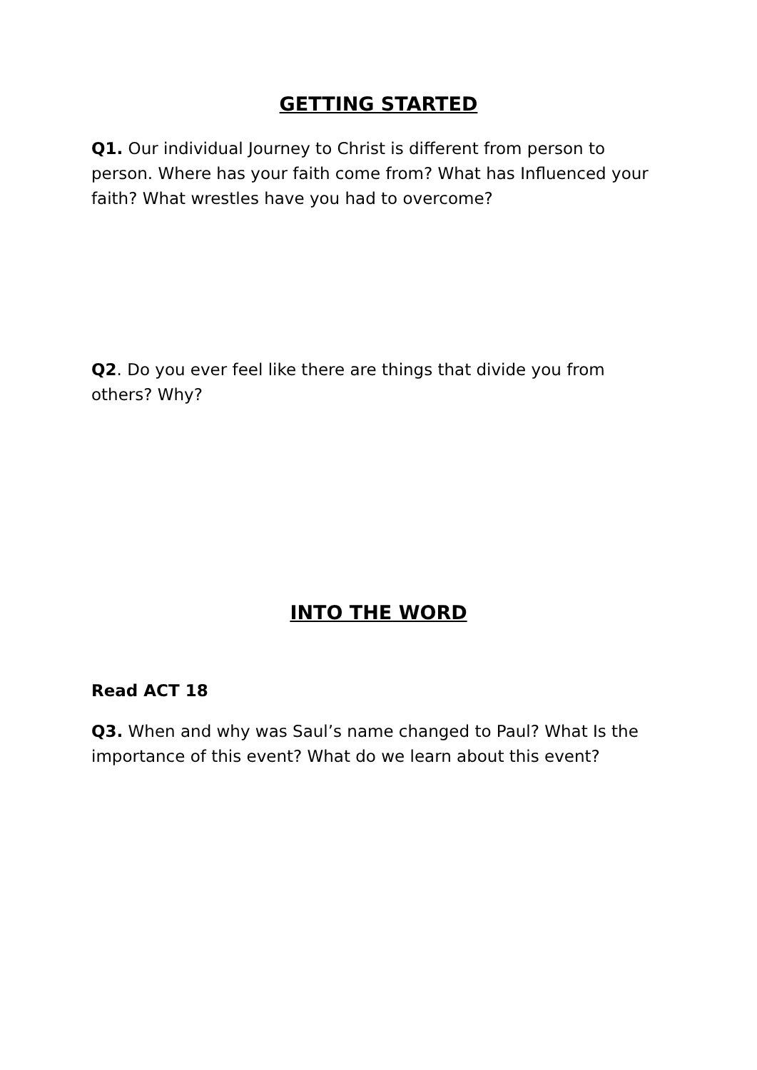GETTING STARTED
Q1. Our individual Journey to Christ is different from person to person. Where has your faith come from? What has Influenced your faith? What wrestles have you had to overcome?
Q2. Do you ever feel like there are things that divide you from others? Why?
INTO THE WORD
Read ACT 18
Q3. When and why was Saul’s name changed to Paul? What Is the importance of this event? What do we learn about this event?